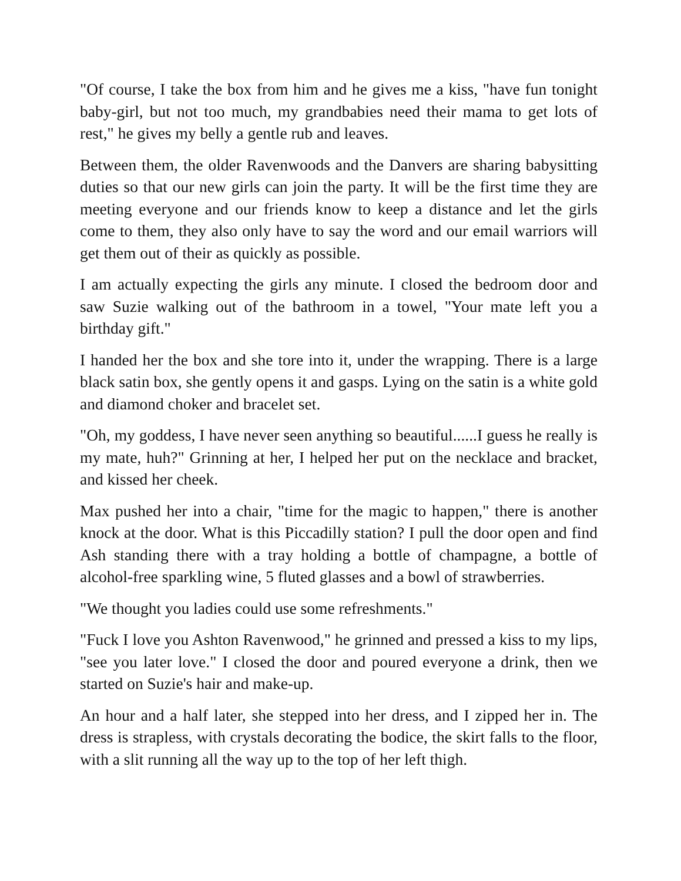"Of course, I take the box from him and he gives me a kiss, "have fun tonight baby-girl, but not too much, my grandbabies need their mama to get lots of rest," he gives my belly a gentle rub and leaves.
Between them, the older Ravenwoods and the Danvers are sharing babysitting duties so that our new girls can join the party. It will be the first time they are meeting everyone and our friends know to keep a distance and let the girls come to them, they also only have to say the word and our email warriors will get them out of their as quickly as possible.
I am actually expecting the girls any minute. I closed the bedroom door and saw Suzie walking out of the bathroom in a towel, "Your mate left you a birthday gift."
I handed her the box and she tore into it, under the wrapping. There is a large black satin box, she gently opens it and gasps. Lying on the satin is a white gold and diamond choker and bracelet set.
"Oh, my goddess, I have never seen anything so beautiful......I guess he really is my mate, huh?" Grinning at her, I helped her put on the necklace and bracket, and kissed her cheek.
Max pushed her into a chair, "time for the magic to happen," there is another knock at the door. What is this Piccadilly station? I pull the door open and find Ash standing there with a tray holding a bottle of champagne, a bottle of alcohol-free sparkling wine, 5 fluted glasses and a bowl of strawberries.
"We thought you ladies could use some refreshments."
"Fuck I love you Ashton Ravenwood," he grinned and pressed a kiss to my lips, "see you later love." I closed the door and poured everyone a drink, then we started on Suzie's hair and make-up.
An hour and a half later, she stepped into her dress, and I zipped her in. The dress is strapless, with crystals decorating the bodice, the skirt falls to the floor, with a slit running all the way up to the top of her left thigh.